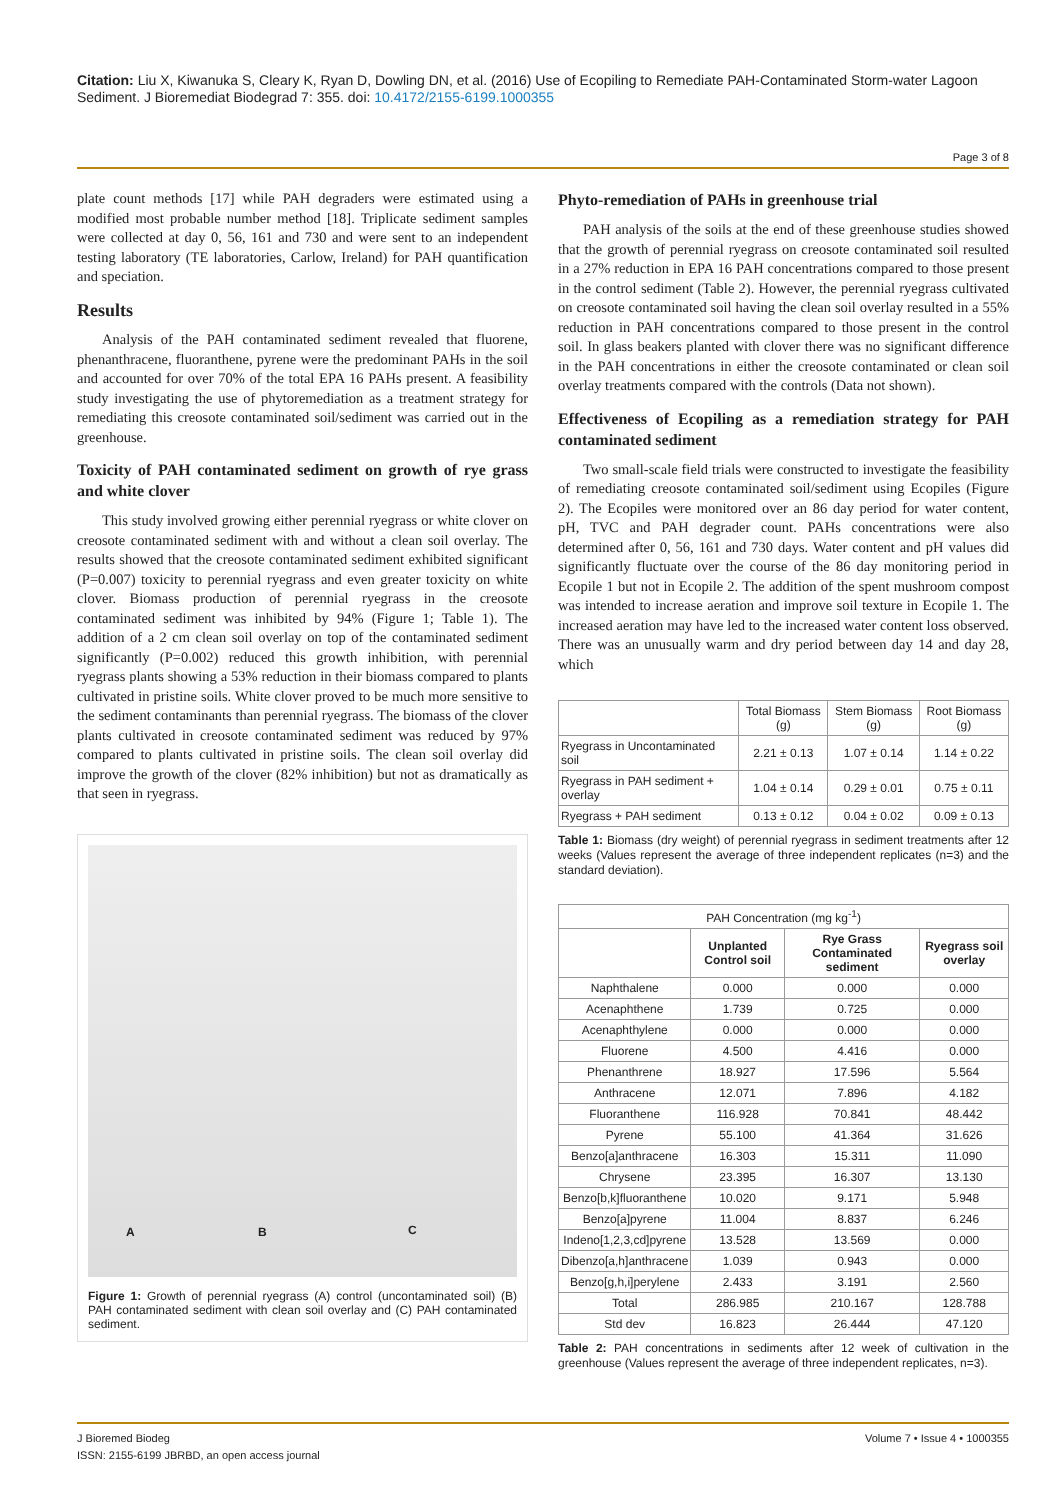Citation: Liu X, Kiwanuka S, Cleary K, Ryan D, Dowling DN, et al. (2016) Use of Ecopiling to Remediate PAH-Contaminated Storm-water Lagoon Sediment. J Bioremediat Biodegrad 7: 355. doi: 10.4172/2155-6199.1000355
Page 3 of 8
plate count methods [17] while PAH degraders were estimated using a modified most probable number method [18]. Triplicate sediment samples were collected at day 0, 56, 161 and 730 and were sent to an independent testing laboratory (TE laboratories, Carlow, Ireland) for PAH quantification and speciation.
Results
Analysis of the PAH contaminated sediment revealed that fluorene, phenanthracene, fluoranthene, pyrene were the predominant PAHs in the soil and accounted for over 70% of the total EPA 16 PAHs present. A feasibility study investigating the use of phytoremediation as a treatment strategy for remediating this creosote contaminated soil/sediment was carried out in the greenhouse.
Toxicity of PAH contaminated sediment on growth of rye grass and white clover
This study involved growing either perennial ryegrass or white clover on creosote contaminated sediment with and without a clean soil overlay. The results showed that the creosote contaminated sediment exhibited significant (P=0.007) toxicity to perennial ryegrass and even greater toxicity on white clover. Biomass production of perennial ryegrass in the creosote contaminated sediment was inhibited by 94% (Figure 1; Table 1). The addition of a 2 cm clean soil overlay on top of the contaminated sediment significantly (P=0.002) reduced this growth inhibition, with perennial ryegrass plants showing a 53% reduction in their biomass compared to plants cultivated in pristine soils. White clover proved to be much more sensitive to the sediment contaminants than perennial ryegrass. The biomass of the clover plants cultivated in creosote contaminated sediment was reduced by 97% compared to plants cultivated in pristine soils. The clean soil overlay did improve the growth of the clover (82% inhibition) but not as dramatically as that seen in ryegrass.
A B C
Figure 1: Growth of perennial ryegrass (A) control (uncontaminated soil) (B) PAH contaminated sediment with clean soil overlay and (C) PAH contaminated sediment.
Phyto-remediation of PAHs in greenhouse trial
PAH analysis of the soils at the end of these greenhouse studies showed that the growth of perennial ryegrass on creosote contaminated soil resulted in a 27% reduction in EPA 16 PAH concentrations compared to those present in the control sediment (Table 2). However, the perennial ryegrass cultivated on creosote contaminated soil having the clean soil overlay resulted in a 55% reduction in PAH concentrations compared to those present in the control soil. In glass beakers planted with clover there was no significant difference in the PAH concentrations in either the creosote contaminated or clean soil overlay treatments compared with the controls (Data not shown).
Effectiveness of Ecopiling as a remediation strategy for PAH contaminated sediment
Two small-scale field trials were constructed to investigate the feasibility of remediating creosote contaminated soil/sediment using Ecopiles (Figure 2). The Ecopiles were monitored over an 86 day period for water content, pH, TVC and PAH degrader count. PAHs concentrations were also determined after 0, 56, 161 and 730 days. Water content and pH values did significantly fluctuate over the course of the 86 day monitoring period in Ecopile 1 but not in Ecopile 2. The addition of the spent mushroom compost was intended to increase aeration and improve soil texture in Ecopile 1. The increased aeration may have led to the increased water content loss observed. There was an unusually warm and dry period between day 14 and day 28, which
| | Total Biomass (g) | Stem Biomass (g) | Root Biomass (g) |
| --- | --- | --- | --- |
| Ryegrass in Uncontaminated soil | 2.21 ± 0.13 | 1.07 ± 0.14 | 1.14 ± 0.22 |
| Ryegrass in PAH sediment + overlay | 1.04 ± 0.14 | 0.29 ± 0.01 | 0.75 ± 0.11 |
| Ryegrass + PAH sediment | 0.13 ± 0.12 | 0.04 ± 0.02 | 0.09 ± 0.13 |
Table 1: Biomass (dry weight) of perennial ryegrass in sediment treatments after 12 weeks (Values represent the average of three independent replicates (n=3) and the standard deviation).
| PAH Concentration (mg kg<sup>-1</sup>) | | | |
| --- | --- | --- | --- |
| | Unplanted Control soil | Rye Grass Contaminated sediment | Ryegrass soil overlay |
| Naphthalene | 0.000 | 0.000 | 0.000 |
| Acenaphthene | 1.739 | 0.725 | 0.000 |
| Acenaphthylene | 0.000 | 0.000 | 0.000 |
| Fluorene | 4.500 | 4.416 | 0.000 |
| Phenanthrene | 18.927 | 17.596 | 5.564 |
| Anthracene | 12.071 | 7.896 | 4.182 |
| Fluoranthene | 116.928 | 70.841 | 48.442 |
| Pyrene | 55.100 | 41.364 | 31.626 |
| Benzo[a]anthracene | 16.303 | 15.311 | 11.090 |
| Chrysene | 23.395 | 16.307 | 13.130 |
| Benzo[b,k]fluoranthene | 10.020 | 9.171 | 5.948 |
| Benzo[a]pyrene | 11.004 | 8.837 | 6.246 |
| Indeno[1,2,3,cd]pyrene | 13.528 | 13.569 | 0.000 |
| Dibenzo[a,h]anthracene | 1.039 | 0.943 | 0.000 |
| Benzo[g,h,i]perylene | 2.433 | 3.191 | 2.560 |
| Total | 286.985 | 210.167 | 128.788 |
| Std dev | 16.823 | 26.444 | 47.120 |
Table 2: PAH concentrations in sediments after 12 week of cultivation in the greenhouse (Values represent the average of three independent replicates, n=3).
J Bioremed Biodeg
ISSN: 2155-6199 JBRBD, an open access journal
Volume 7 • Issue 4 • 1000355